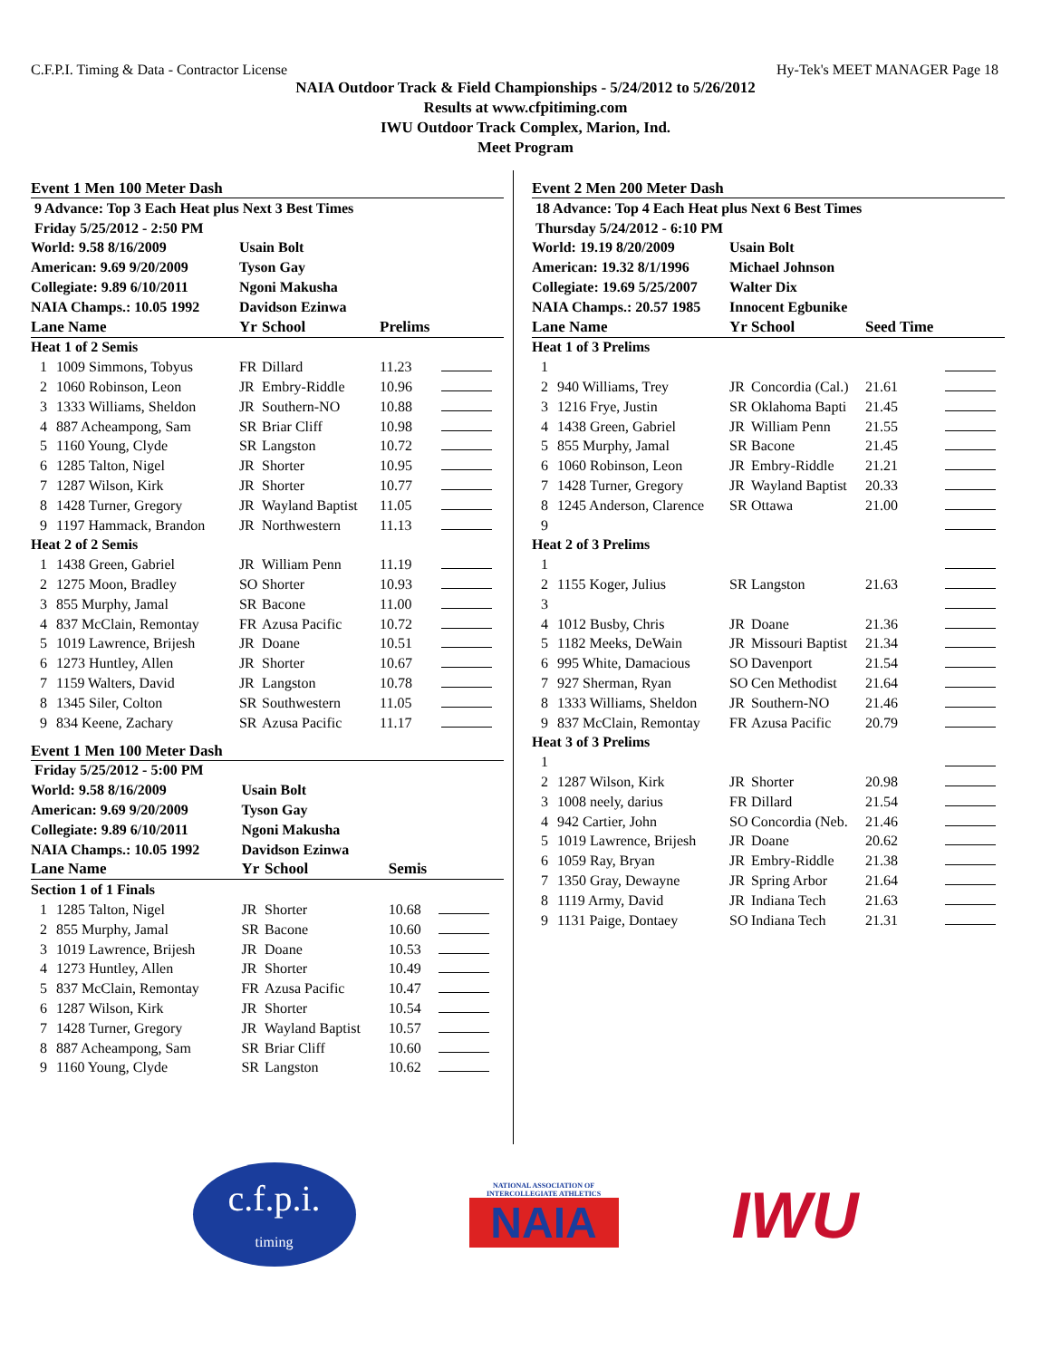C.F.P.I. Timing & Data - Contractor License Hy-Tek's MEET MANAGER Page 18
NAIA Outdoor Track & Field Championships - 5/24/2012 to 5/26/2012
Results at www.cfpitiming.com
IWU Outdoor Track Complex, Marion, Ind.
Meet Program
Event 1 Men 100 Meter Dash
| 9 Advance: Top 3 Each Heat plus Next 3 Best Times | | | | | |
| Friday 5/25/2012 - 2:50 PM | | | | | |
| World: 9.58 8/16/2009 | | Usain Bolt | | | |
| American: 9.69 9/20/2009 | | Tyson Gay | | | |
| Collegiate: 9.89 6/10/2011 | | Ngoni Makusha | | | |
| NAIA Champs.: 10.05 1992 | | Davidson Ezinwa | | | |
| Lane Name | | Yr | School | Prelims | |
| Heat 1 of 2 Semis | | | | | |
| 1 | 1009 Simmons, Tobyus | FR | Dillard | 11.23 | |
| 2 | 1060 Robinson, Leon | JR | Embry-Riddle | 10.96 | |
| 3 | 1333 Williams, Sheldon | JR | Southern-NO | 10.88 | |
| 4 | 887 Acheampong, Sam | SR | Briar Cliff | 10.98 | |
| 5 | 1160 Young, Clyde | SR | Langston | 10.72 | |
| 6 | 1285 Talton, Nigel | JR | Shorter | 10.95 | |
| 7 | 1287 Wilson, Kirk | JR | Shorter | 10.77 | |
| 8 | 1428 Turner, Gregory | JR | Wayland Baptist | 11.05 | |
| 9 | 1197 Hammack, Brandon | JR | Northwestern | 11.13 | |
| Heat 2 of 2 Semis | | | | | |
| 1 | 1438 Green, Gabriel | JR | William Penn | 11.19 | |
| 2 | 1275 Moon, Bradley | SO | Shorter | 10.93 | |
| 3 | 855 Murphy, Jamal | SR | Bacone | 11.00 | |
| 4 | 837 McClain, Remontay | FR | Azusa Pacific | 10.72 | |
| 5 | 1019 Lawrence, Brijesh | JR | Doane | 10.51 | |
| 6 | 1273 Huntley, Allen | JR | Shorter | 10.67 | |
| 7 | 1159 Walters, David | JR | Langston | 10.78 | |
| 8 | 1345 Siler, Colton | SR | Southwestern | 11.05 | |
| 9 | 834 Keene, Zachary | SR | Azusa Pacific | 11.17 | |
Event 1 Men 100 Meter Dash
| Friday 5/25/2012 - 5:00 PM | | | | | |
| World: 9.58 8/16/2009 | | Usain Bolt | | | |
| American: 9.69 9/20/2009 | | Tyson Gay | | | |
| Collegiate: 9.89 6/10/2011 | | Ngoni Makusha | | | |
| NAIA Champs.: 10.05 1992 | | Davidson Ezinwa | | | |
| Lane Name | | Yr | School | Semis | |
| Section 1 of 1 Finals | | | | | |
| 1 | 1285 Talton, Nigel | JR | Shorter | 10.68 | |
| 2 | 855 Murphy, Jamal | SR | Bacone | 10.60 | |
| 3 | 1019 Lawrence, Brijesh | JR | Doane | 10.53 | |
| 4 | 1273 Huntley, Allen | JR | Shorter | 10.49 | |
| 5 | 837 McClain, Remontay | FR | Azusa Pacific | 10.47 | |
| 6 | 1287 Wilson, Kirk | JR | Shorter | 10.54 | |
| 7 | 1428 Turner, Gregory | JR | Wayland Baptist | 10.57 | |
| 8 | 887 Acheampong, Sam | SR | Briar Cliff | 10.60 | |
| 9 | 1160 Young, Clyde | SR | Langston | 10.62 | |
Event 2 Men 200 Meter Dash
| 18 Advance: Top 4 Each Heat plus Next 6 Best Times | | | | | |
| Thursday 5/24/2012 - 6:10 PM | | | | | |
| World: 19.19 8/20/2009 | | Usain Bolt | | | |
| American: 19.32 8/1/1996 | | Michael Johnson | | | |
| Collegiate: 19.69 5/25/2007 | | Walter Dix | | | |
| NAIA Champs.: 20.57 1985 | | Innocent Egbunike | | | |
| Lane Name | | Yr | School | Seed Time | |
| Heat 1 of 3 Prelims | | | | | |
| 1 | | | | | |
| 2 | 940 Williams, Trey | JR | Concordia (Cal.) | 21.61 | |
| 3 | 1216 Frye, Justin | SR | Oklahoma Bapti | 21.45 | |
| 4 | 1438 Green, Gabriel | JR | William Penn | 21.55 | |
| 5 | 855 Murphy, Jamal | SR | Bacone | 21.45 | |
| 6 | 1060 Robinson, Leon | JR | Embry-Riddle | 21.21 | |
| 7 | 1428 Turner, Gregory | JR | Wayland Baptist | 20.33 | |
| 8 | 1245 Anderson, Clarence | SR | Ottawa | 21.00 | |
| 9 | | | | | |
| Heat 2 of 3 Prelims | | | | | |
| 1 | | | | | |
| 2 | 1155 Koger, Julius | SR | Langston | 21.63 | |
| 3 | | | | | |
| 4 | 1012 Busby, Chris | JR | Doane | 21.36 | |
| 5 | 1182 Meeks, DeWain | JR | Missouri Baptist | 21.34 | |
| 6 | 995 White, Damacious | SO | Davenport | 21.54 | |
| 7 | 927 Sherman, Ryan | SO | Cen Methodist | 21.64 | |
| 8 | 1333 Williams, Sheldon | JR | Southern-NO | 21.46 | |
| 9 | 837 McClain, Remontay | FR | Azusa Pacific | 20.79 | |
| Heat 3 of 3 Prelims | | | | | |
| 1 | | | | | |
| 2 | 1287 Wilson, Kirk | JR | Shorter | 20.98 | |
| 3 | 1008 neely, darius | FR | Dillard | 21.54 | |
| 4 | 942 Cartier, John | SO | Concordia (Neb. | 21.46 | |
| 5 | 1019 Lawrence, Brijesh | JR | Doane | 20.62 | |
| 6 | 1059 Ray, Bryan | JR | Embry-Riddle | 21.38 | |
| 7 | 1350 Gray, Dewayne | JR | Spring Arbor | 21.64 | |
| 8 | 1119 Army, David | JR | Indiana Tech | 21.63 | |
| 9 | 1131 Paige, Dontaey | SO | Indiana Tech | 21.31 | |
c.f.p.i.
timing
NATIONAL ASSOCIATION OF INTERCOLLEGIATE ATHLETICS
NAIA
IWU